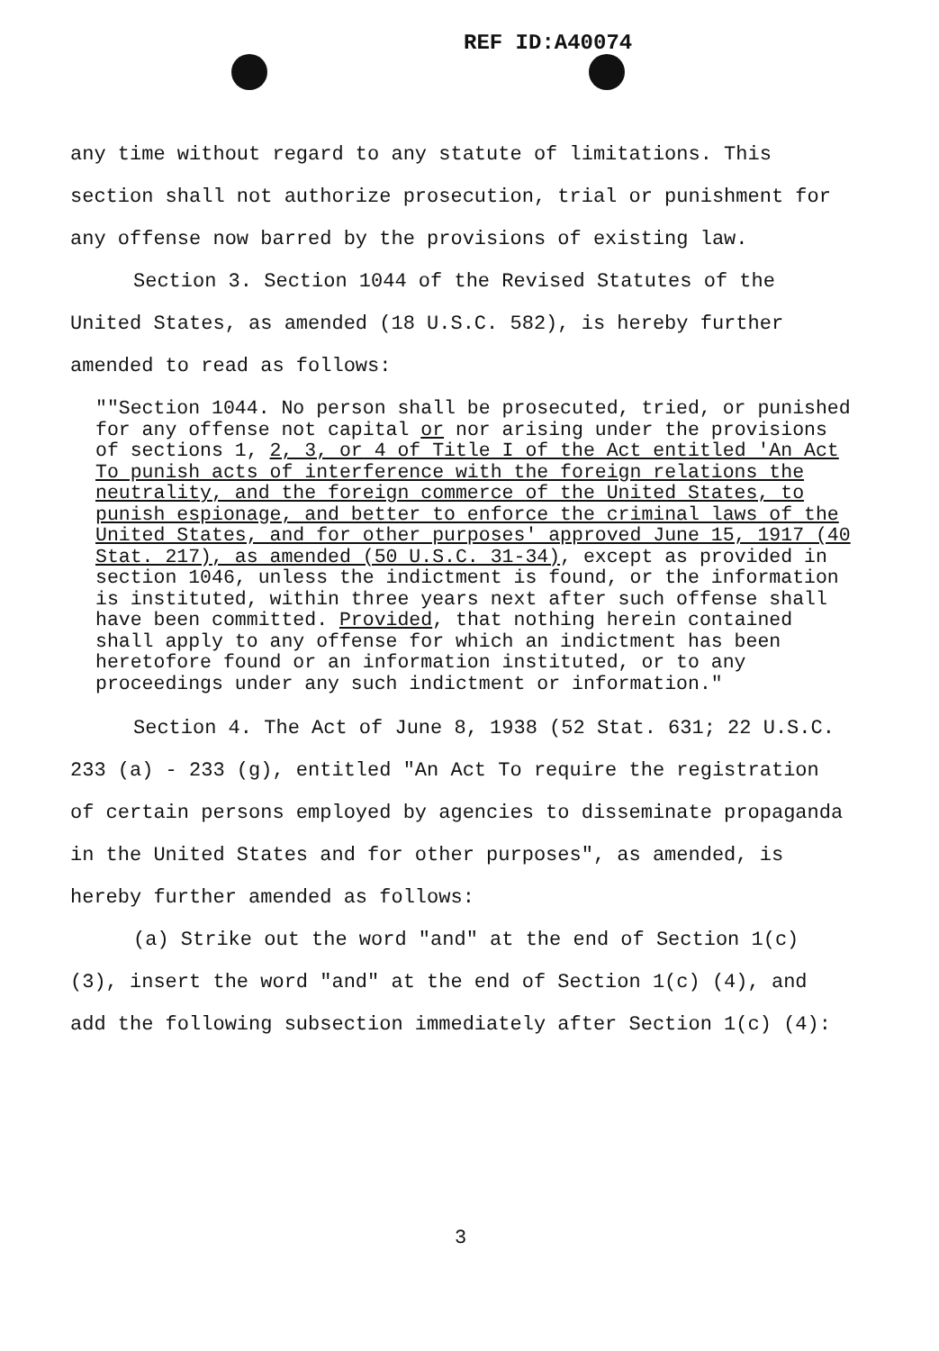REF ID:A40074
any time without regard to any statute of limitations. This section shall not authorize prosecution, trial or punishment for any offense now barred by the provisions of existing law.
Section 3. Section 1044 of the Revised Statutes of the United States, as amended (18 U.S.C. 582), is hereby further amended to read as follows:
""Section 1044. No person shall be prosecuted, tried, or punished for any offense not capital or nor arising under the provisions of sections 1, 2, 3, or 4 of Title I of the Act entitled 'An Act To punish acts of interference with the foreign relations the neutrality, and the foreign commerce of the United States, to punish espionage, and better to enforce the criminal laws of the United States, and for other purposes' approved June 15, 1917 (40 Stat. 217), as amended (50 U.S.C. 31-34), except as provided in section 1046, unless the indictment is found, or the information is instituted, within three years next after such offense shall have been committed. Provided, that nothing herein contained shall apply to any offense for which an indictment has been heretofore found or an information instituted, or to any proceedings under any such indictment or information."
Section 4. The Act of June 8, 1938 (52 Stat. 631; 22 U.S.C. 233 (a) - 233 (g), entitled "An Act To require the registration of certain persons employed by agencies to disseminate propaganda in the United States and for other purposes", as amended, is hereby further amended as follows:
(a) Strike out the word "and" at the end of Section 1(c) (3), insert the word "and" at the end of Section 1(c) (4), and add the following subsection immediately after Section 1(c) (4):
3